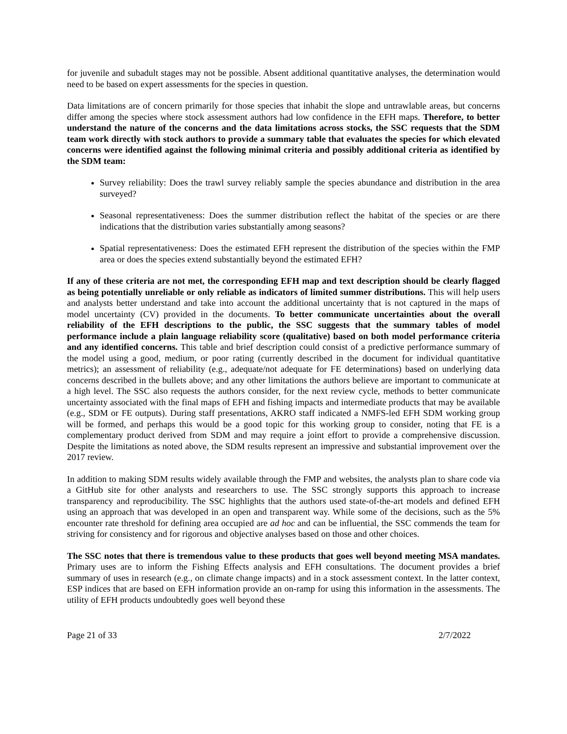for juvenile and subadult stages may not be possible. Absent additional quantitative analyses, the determination would need to be based on expert assessments for the species in question.
Data limitations are of concern primarily for those species that inhabit the slope and untrawlable areas, but concerns differ among the species where stock assessment authors had low confidence in the EFH maps. Therefore, to better understand the nature of the concerns and the data limitations across stocks, the SSC requests that the SDM team work directly with stock authors to provide a summary table that evaluates the species for which elevated concerns were identified against the following minimal criteria and possibly additional criteria as identified by the SDM team:
Survey reliability: Does the trawl survey reliably sample the species abundance and distribution in the area surveyed?
Seasonal representativeness: Does the summer distribution reflect the habitat of the species or are there indications that the distribution varies substantially among seasons?
Spatial representativeness: Does the estimated EFH represent the distribution of the species within the FMP area or does the species extend substantially beyond the estimated EFH?
If any of these criteria are not met, the corresponding EFH map and text description should be clearly flagged as being potentially unreliable or only reliable as indicators of limited summer distributions. This will help users and analysts better understand and take into account the additional uncertainty that is not captured in the maps of model uncertainty (CV) provided in the documents. To better communicate uncertainties about the overall reliability of the EFH descriptions to the public, the SSC suggests that the summary tables of model performance include a plain language reliability score (qualitative) based on both model performance criteria and any identified concerns. This table and brief description could consist of a predictive performance summary of the model using a good, medium, or poor rating (currently described in the document for individual quantitative metrics); an assessment of reliability (e.g., adequate/not adequate for FE determinations) based on underlying data concerns described in the bullets above; and any other limitations the authors believe are important to communicate at a high level. The SSC also requests the authors consider, for the next review cycle, methods to better communicate uncertainty associated with the final maps of EFH and fishing impacts and intermediate products that may be available (e.g., SDM or FE outputs). During staff presentations, AKRO staff indicated a NMFS-led EFH SDM working group will be formed, and perhaps this would be a good topic for this working group to consider, noting that FE is a complementary product derived from SDM and may require a joint effort to provide a comprehensive discussion. Despite the limitations as noted above, the SDM results represent an impressive and substantial improvement over the 2017 review.
In addition to making SDM results widely available through the FMP and websites, the analysts plan to share code via a GitHub site for other analysts and researchers to use. The SSC strongly supports this approach to increase transparency and reproducibility. The SSC highlights that the authors used state-of-the-art models and defined EFH using an approach that was developed in an open and transparent way. While some of the decisions, such as the 5% encounter rate threshold for defining area occupied are ad hoc and can be influential, the SSC commends the team for striving for consistency and for rigorous and objective analyses based on those and other choices.
The SSC notes that there is tremendous value to these products that goes well beyond meeting MSA mandates. Primary uses are to inform the Fishing Effects analysis and EFH consultations. The document provides a brief summary of uses in research (e.g., on climate change impacts) and in a stock assessment context. In the latter context, ESP indices that are based on EFH information provide an on-ramp for using this information in the assessments. The utility of EFH products undoubtedly goes well beyond these
Page 21 of 33 2/7/2022